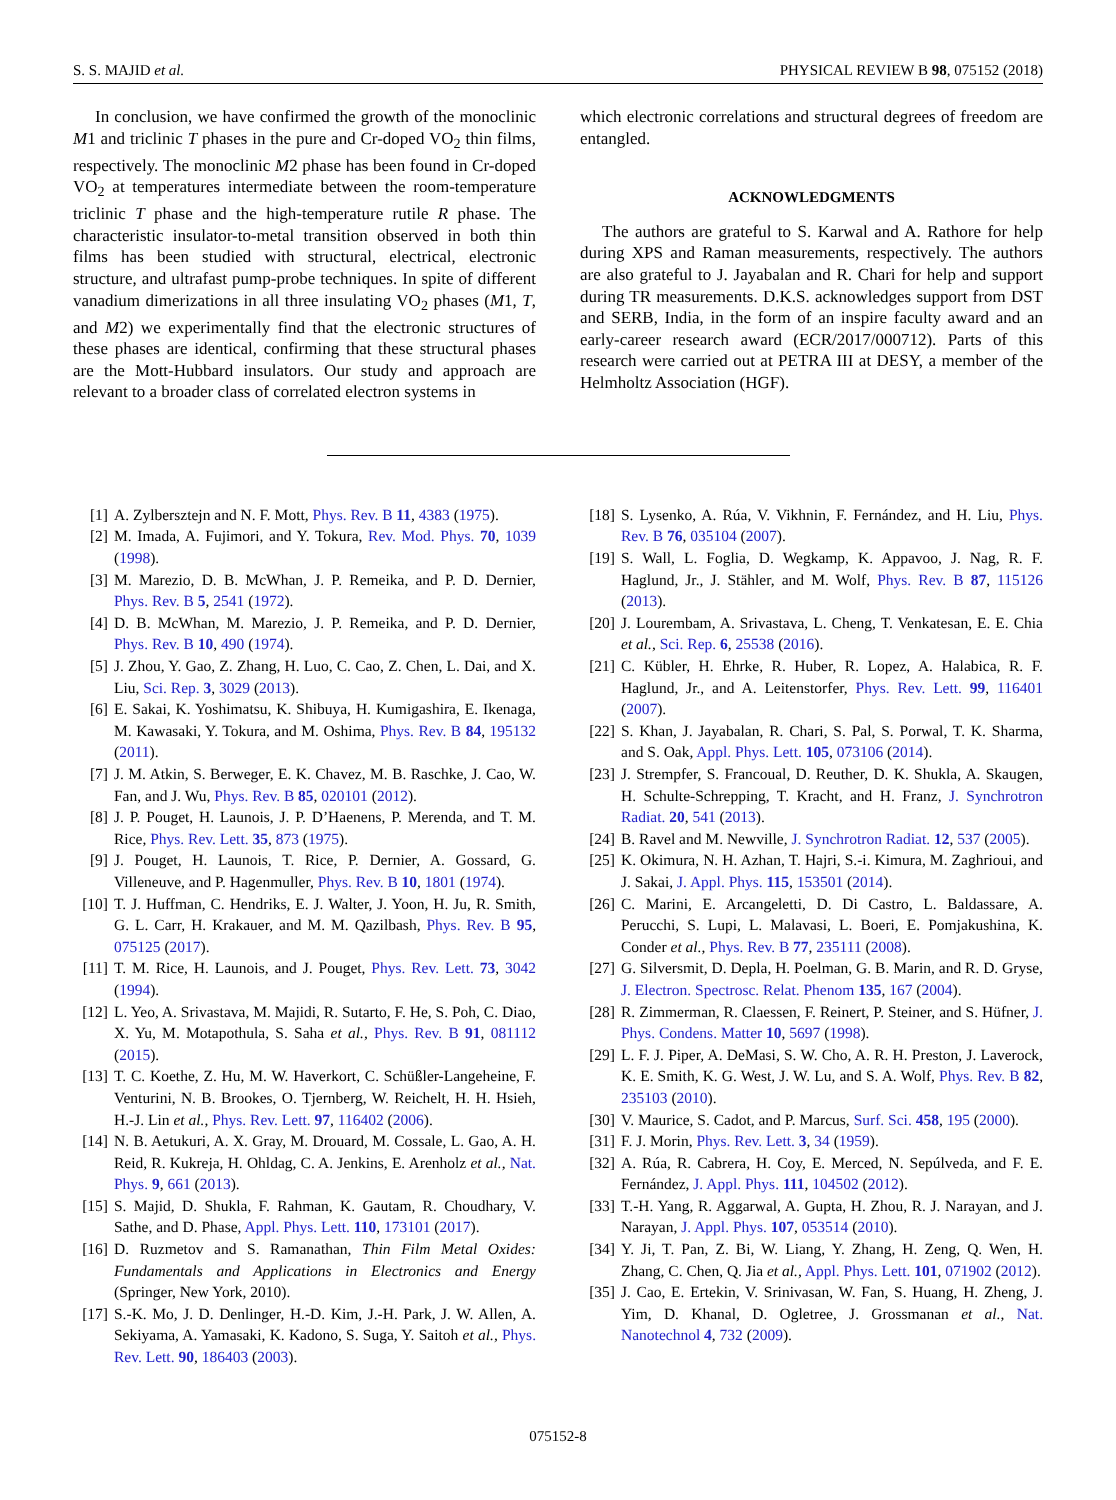S. S. MAJID et al. PHYSICAL REVIEW B 98, 075152 (2018)
In conclusion, we have confirmed the growth of the monoclinic M1 and triclinic T phases in the pure and Cr-doped VO<sub>2</sub> thin films, respectively. The monoclinic M2 phase has been found in Cr-doped VO<sub>2</sub> at temperatures intermediate between the room-temperature triclinic T phase and the high-temperature rutile R phase. The characteristic insulator-to-metal transition observed in both thin films has been studied with structural, electrical, electronic structure, and ultrafast pump-probe techniques. In spite of different vanadium dimerizations in all three insulating VO<sub>2</sub> phases (M1, T, and M2) we experimentally find that the electronic structures of these phases are identical, confirming that these structural phases are the Mott-Hubbard insulators. Our study and approach are relevant to a broader class of correlated electron systems in
which electronic correlations and structural degrees of freedom are entangled.
ACKNOWLEDGMENTS
The authors are grateful to S. Karwal and A. Rathore for help during XPS and Raman measurements, respectively. The authors are also grateful to J. Jayabalan and R. Chari for help and support during TR measurements. D.K.S. acknowledges support from DST and SERB, India, in the form of an inspire faculty award and an early-career research award (ECR/2017/000712). Parts of this research were carried out at PETRA III at DESY, a member of the Helmholtz Association (HGF).
[1] A. Zylbersztejn and N. F. Mott, Phys. Rev. B 11, 4383 (1975).
[2] M. Imada, A. Fujimori, and Y. Tokura, Rev. Mod. Phys. 70, 1039 (1998).
[3] M. Marezio, D. B. McWhan, J. P. Remeika, and P. D. Dernier, Phys. Rev. B 5, 2541 (1972).
[4] D. B. McWhan, M. Marezio, J. P. Remeika, and P. D. Dernier, Phys. Rev. B 10, 490 (1974).
[5] J. Zhou, Y. Gao, Z. Zhang, H. Luo, C. Cao, Z. Chen, L. Dai, and X. Liu, Sci. Rep. 3, 3029 (2013).
[6] E. Sakai, K. Yoshimatsu, K. Shibuya, H. Kumigashira, E. Ikenaga, M. Kawasaki, Y. Tokura, and M. Oshima, Phys. Rev. B 84, 195132 (2011).
[7] J. M. Atkin, S. Berweger, E. K. Chavez, M. B. Raschke, J. Cao, W. Fan, and J. Wu, Phys. Rev. B 85, 020101 (2012).
[8] J. P. Pouget, H. Launois, J. P. D’Haenens, P. Merenda, and T. M. Rice, Phys. Rev. Lett. 35, 873 (1975).
[9] J. Pouget, H. Launois, T. Rice, P. Dernier, A. Gossard, G. Villeneuve, and P. Hagenmuller, Phys. Rev. B 10, 1801 (1974).
[10] T. J. Huffman, C. Hendriks, E. J. Walter, J. Yoon, H. Ju, R. Smith, G. L. Carr, H. Krakauer, and M. M. Qazilbash, Phys. Rev. B 95, 075125 (2017).
[11] T. M. Rice, H. Launois, and J. Pouget, Phys. Rev. Lett. 73, 3042 (1994).
[12] L. Yeo, A. Srivastava, M. Majidi, R. Sutarto, F. He, S. Poh, C. Diao, X. Yu, M. Motapothula, S. Saha et al., Phys. Rev. B 91, 081112 (2015).
[13] T. C. Koethe, Z. Hu, M. W. Haverkort, C. Schüßler-Langeheine, F. Venturini, N. B. Brookes, O. Tjernberg, W. Reichelt, H. H. Hsieh, H.-J. Lin et al., Phys. Rev. Lett. 97, 116402 (2006).
[14] N. B. Aetukuri, A. X. Gray, M. Drouard, M. Cossale, L. Gao, A. H. Reid, R. Kukreja, H. Ohldag, C. A. Jenkins, E. Arenholz et al., Nat. Phys. 9, 661 (2013).
[15] S. Majid, D. Shukla, F. Rahman, K. Gautam, R. Choudhary, V. Sathe, and D. Phase, Appl. Phys. Lett. 110, 173101 (2017).
[16] D. Ruzmetov and S. Ramanathan, Thin Film Metal Oxides: Fundamentals and Applications in Electronics and Energy (Springer, New York, 2010).
[17] S.-K. Mo, J. D. Denlinger, H.-D. Kim, J.-H. Park, J. W. Allen, A. Sekiyama, A. Yamasaki, K. Kadono, S. Suga, Y. Saitoh et al., Phys. Rev. Lett. 90, 186403 (2003).
[18] S. Lysenko, A. Rúa, V. Vikhnin, F. Fernández, and H. Liu, Phys. Rev. B 76, 035104 (2007).
[19] S. Wall, L. Foglia, D. Wegkamp, K. Appavoo, J. Nag, R. F. Haglund, Jr., J. Stähler, and M. Wolf, Phys. Rev. B 87, 115126 (2013).
[20] J. Lourembam, A. Srivastava, L. Cheng, T. Venkatesan, E. E. Chia et al., Sci. Rep. 6, 25538 (2016).
[21] C. Kübler, H. Ehrke, R. Huber, R. Lopez, A. Halabica, R. F. Haglund, Jr., and A. Leitenstorfer, Phys. Rev. Lett. 99, 116401 (2007).
[22] S. Khan, J. Jayabalan, R. Chari, S. Pal, S. Porwal, T. K. Sharma, and S. Oak, Appl. Phys. Lett. 105, 073106 (2014).
[23] J. Strempfer, S. Francoual, D. Reuther, D. K. Shukla, A. Skaugen, H. Schulte-Schrepping, T. Kracht, and H. Franz, J. Synchrotron Radiat. 20, 541 (2013).
[24] B. Ravel and M. Newville, J. Synchrotron Radiat. 12, 537 (2005).
[25] K. Okimura, N. H. Azhan, T. Hajri, S.-i. Kimura, M. Zaghrioui, and J. Sakai, J. Appl. Phys. 115, 153501 (2014).
[26] C. Marini, E. Arcangeletti, D. Di Castro, L. Baldassare, A. Perucchi, S. Lupi, L. Malavasi, L. Boeri, E. Pomjakushina, K. Conder et al., Phys. Rev. B 77, 235111 (2008).
[27] G. Silversmit, D. Depla, H. Poelman, G. B. Marin, and R. D. Gryse, J. Electron. Spectrosc. Relat. Phenom 135, 167 (2004).
[28] R. Zimmerman, R. Claessen, F. Reinert, P. Steiner, and S. Hüfner, J. Phys. Condens. Matter 10, 5697 (1998).
[29] L. F. J. Piper, A. DeMasi, S. W. Cho, A. R. H. Preston, J. Laverock, K. E. Smith, K. G. West, J. W. Lu, and S. A. Wolf, Phys. Rev. B 82, 235103 (2010).
[30] V. Maurice, S. Cadot, and P. Marcus, Surf. Sci. 458, 195 (2000).
[31] F. J. Morin, Phys. Rev. Lett. 3, 34 (1959).
[32] A. Rúa, R. Cabrera, H. Coy, E. Merced, N. Sepúlveda, and F. E. Fernández, J. Appl. Phys. 111, 104502 (2012).
[33] T.-H. Yang, R. Aggarwal, A. Gupta, H. Zhou, R. J. Narayan, and J. Narayan, J. Appl. Phys. 107, 053514 (2010).
[34] Y. Ji, T. Pan, Z. Bi, W. Liang, Y. Zhang, H. Zeng, Q. Wen, H. Zhang, C. Chen, Q. Jia et al., Appl. Phys. Lett. 101, 071902 (2012).
[35] J. Cao, E. Ertekin, V. Srinivasan, W. Fan, S. Huang, H. Zheng, J. Yim, D. Khanal, D. Ogletree, J. Grossmanan et al., Nat. Nanotechnol 4, 732 (2009).
075152-8